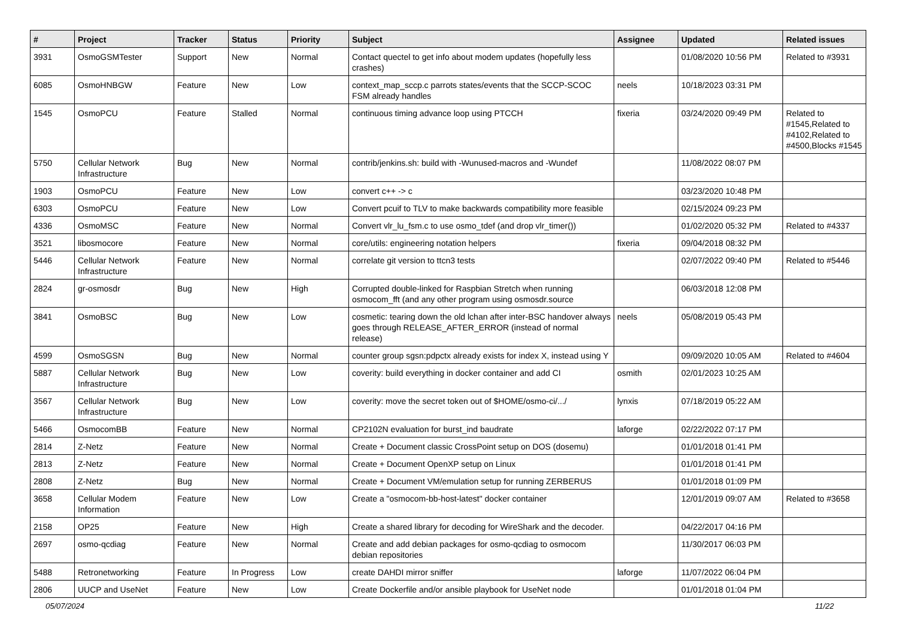| # | Project | Tracker | Status | Priority | Subject | Assignee | Updated | Related issues |
| --- | --- | --- | --- | --- | --- | --- | --- | --- |
| 3931 | OsmoGSMTester | Support | New | Normal | Contact quectel to get info about modem updates (hopefully less crashes) | | 01/08/2020 10:56 PM | Related to #3931 |
| 6085 | OsmoHNBGW | Feature | New | Low | context_map_sccp.c parrots states/events that the SCCP-SCOC FSM already handles | neels | 10/18/2023 03:31 PM | |
| 1545 | OsmoPCU | Feature | Stalled | Normal | continuous timing advance loop using PTCCH | fixeria | 03/24/2020 09:49 PM | Related to #1545,Related to #4102,Related to #4500,Blocks #1545 |
| 5750 | Cellular Network Infrastructure | Bug | New | Normal | contrib/jenkins.sh: build with -Wunused-macros and -Wundef | | 11/08/2022 08:07 PM | |
| 1903 | OsmoPCU | Feature | New | Low | convert c++ -> c | | 03/23/2020 10:48 PM | |
| 6303 | OsmoPCU | Feature | New | Low | Convert pcuif to TLV to make backwards compatibility more feasible | | 02/15/2024 09:23 PM | |
| 4336 | OsmoMSC | Feature | New | Normal | Convert vlr_lu_fsm.c to use osmo_tdef (and drop vlr_timer()) | | 01/02/2020 05:32 PM | Related to #4337 |
| 3521 | libosmocore | Feature | New | Normal | core/utils: engineering notation helpers | fixeria | 09/04/2018 08:32 PM | |
| 5446 | Cellular Network Infrastructure | Feature | New | Normal | correlate git version to ttcn3 tests | | 02/07/2022 09:40 PM | Related to #5446 |
| 2824 | gr-osmosdr | Bug | New | High | Corrupted double-linked for Raspbian Stretch when running osmocom_fft (and any other program using osmosdr.source | | 06/03/2018 12:08 PM | |
| 3841 | OsmoBSC | Bug | New | Low | cosmetic: tearing down the old lchan after inter-BSC handover always goes through RELEASE_AFTER_ERROR (instead of normal release) | neels | 05/08/2019 05:43 PM | |
| 4599 | OsmoSGSN | Bug | New | Normal | counter group sgsn:pdpctx already exists for index X, instead using Y | | 09/09/2020 10:05 AM | Related to #4604 |
| 5887 | Cellular Network Infrastructure | Bug | New | Low | coverity: build everything in docker container and add CI | osmith | 02/01/2023 10:25 AM | |
| 3567 | Cellular Network Infrastructure | Bug | New | Low | coverity: move the secret token out of $HOME/osmo-ci/.../ | lynxis | 07/18/2019 05:22 AM | |
| 5466 | OsmocomBB | Feature | New | Normal | CP2102N evaluation for burst_ind baudrate | laforge | 02/22/2022 07:17 PM | |
| 2814 | Z-Netz | Feature | New | Normal | Create + Document classic CrossPoint setup on DOS (dosemu) | | 01/01/2018 01:41 PM | |
| 2813 | Z-Netz | Feature | New | Normal | Create + Document OpenXP setup on Linux | | 01/01/2018 01:41 PM | |
| 2808 | Z-Netz | Bug | New | Normal | Create + Document VM/emulation setup for running ZERBERUS | | 01/01/2018 01:09 PM | |
| 3658 | Cellular Modem Information | Feature | New | Low | Create a "osmocom-bb-host-latest" docker container | | 12/01/2019 09:07 AM | Related to #3658 |
| 2158 | OP25 | Feature | New | High | Create a shared library for decoding for WireShark and the decoder. | | 04/22/2017 04:16 PM | |
| 2697 | osmo-qcdiag | Feature | New | Normal | Create and add debian packages for osmo-qcdiag to osmocom debian repositories | | 11/30/2017 06:03 PM | |
| 5488 | Retronetworking | Feature | In Progress | Low | create DAHDI mirror sniffer | laforge | 11/07/2022 06:04 PM | |
| 2806 | UUCP and UseNet | Feature | New | Low | Create Dockerfile and/or ansible playbook for UseNet node | | 01/01/2018 01:04 PM | |
05/07/2024 11/22